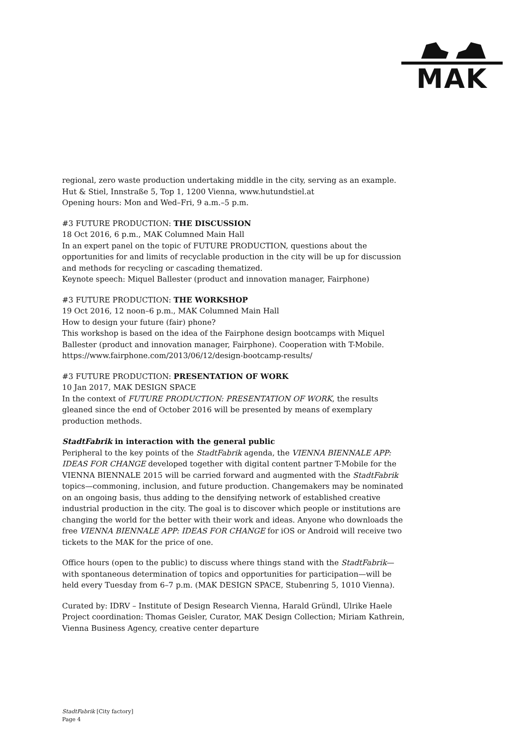MAK
regional, zero waste production undertaking middle in the city, serving as an example.
Hut & Stiel, Innstraße 5, Top 1, 1200 Vienna, www.hutundstiel.at
Opening hours: Mon and Wed–Fri, 9 a.m.–5 p.m.
#3 FUTURE PRODUCTION: THE DISCUSSION
18 Oct 2016, 6 p.m., MAK Columned Main Hall
In an expert panel on the topic of FUTURE PRODUCTION, questions about the opportunities for and limits of recyclable production in the city will be up for discussion and methods for recycling or cascading thematized.
Keynote speech: Miquel Ballester (product and innovation manager, Fairphone)
#3 FUTURE PRODUCTION: THE WORKSHOP
19 Oct 2016, 12 noon–6 p.m., MAK Columned Main Hall
How to design your future (fair) phone?
This workshop is based on the idea of the Fairphone design bootcamps with Miquel Ballester (product and innovation manager, Fairphone). Cooperation with T-Mobile.
https://www.fairphone.com/2013/06/12/design-bootcamp-results/
#3 FUTURE PRODUCTION: PRESENTATION OF WORK
10 Jan 2017, MAK DESIGN SPACE
In the context of FUTURE PRODUCTION: PRESENTATION OF WORK, the results gleaned since the end of October 2016 will be presented by means of exemplary production methods.
StadtFabrik in interaction with the general public
Peripheral to the key points of the StadtFabrik agenda, the VIENNA BIENNALE APP: IDEAS FOR CHANGE developed together with digital content partner T-Mobile for the VIENNA BIENNALE 2015 will be carried forward and augmented with the StadtFabrik topics—commoning, inclusion, and future production. Changemakers may be nominated on an ongoing basis, thus adding to the densifying network of established creative industrial production in the city. The goal is to discover which people or institutions are changing the world for the better with their work and ideas. Anyone who downloads the free VIENNA BIENNALE APP: IDEAS FOR CHANGE for iOS or Android will receive two tickets to the MAK for the price of one.
Office hours (open to the public) to discuss where things stand with the StadtFabrik—with spontaneous determination of topics and opportunities for participation—will be held every Tuesday from 6–7 p.m. (MAK DESIGN SPACE, Stubenring 5, 1010 Vienna).
Curated by: IDRV – Institute of Design Research Vienna, Harald Gründl, Ulrike Haele
Project coordination: Thomas Geisler, Curator, MAK Design Collection; Miriam Kathrein, Vienna Business Agency, creative center departure
StadtFabrik [City factory]
Page 4